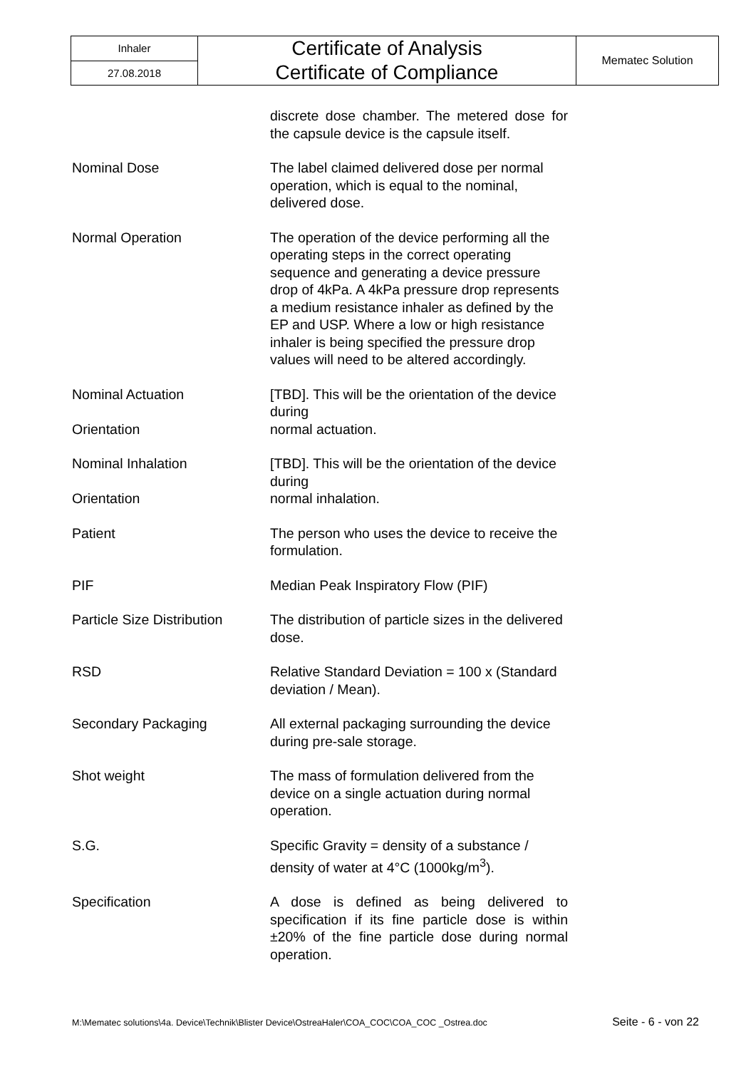| Inhaler | Certificate of Analysis Certificate of Compliance | Mematec Solution |
| 27.08.2018 | | |
discrete dose chamber. The metered dose for the capsule device is the capsule itself.
Nominal Dose The label claimed delivered dose per normal operation, which is equal to the nominal, delivered dose.
Normal Operation The operation of the device performing all the operating steps in the correct operating sequence and generating a device pressure drop of 4kPa. A 4kPa pressure drop represents a medium resistance inhaler as defined by the EP and USP. Where a low or high resistance inhaler is being specified the pressure drop values will need to be altered accordingly.
Nominal Actuation
Orientation
[TBD]. This will be the orientation of the device during
normal actuation.
Nominal Inhalation
Orientation
[TBD]. This will be the orientation of the device during
normal inhalation.
Patient The person who uses the device to receive the formulation.
PIF Median Peak Inspiratory Flow (PIF)
Particle Size Distribution
The distribution of particle sizes in the delivered dose.
RSD Relative Standard Deviation = 100 x (Standard deviation / Mean).
Secondary Packaging All external packaging surrounding the device during pre-sale storage.
Shot weight The mass of formulation delivered from the device on a single actuation during normal operation.
S.G. Specific Gravity = density of a substance / density of water at 4°C (1000kg/m<sup>3</sup>).
Specification A dose is defined as being delivered to specification if its fine particle dose is within ±20% of the fine particle dose during normal operation.
M:\Mematec solutions\4a. Device\Technik\Blister Device\OstreaHaler\COA_COC\COA_COC _Ostrea.doc Seite - 6 - von 22